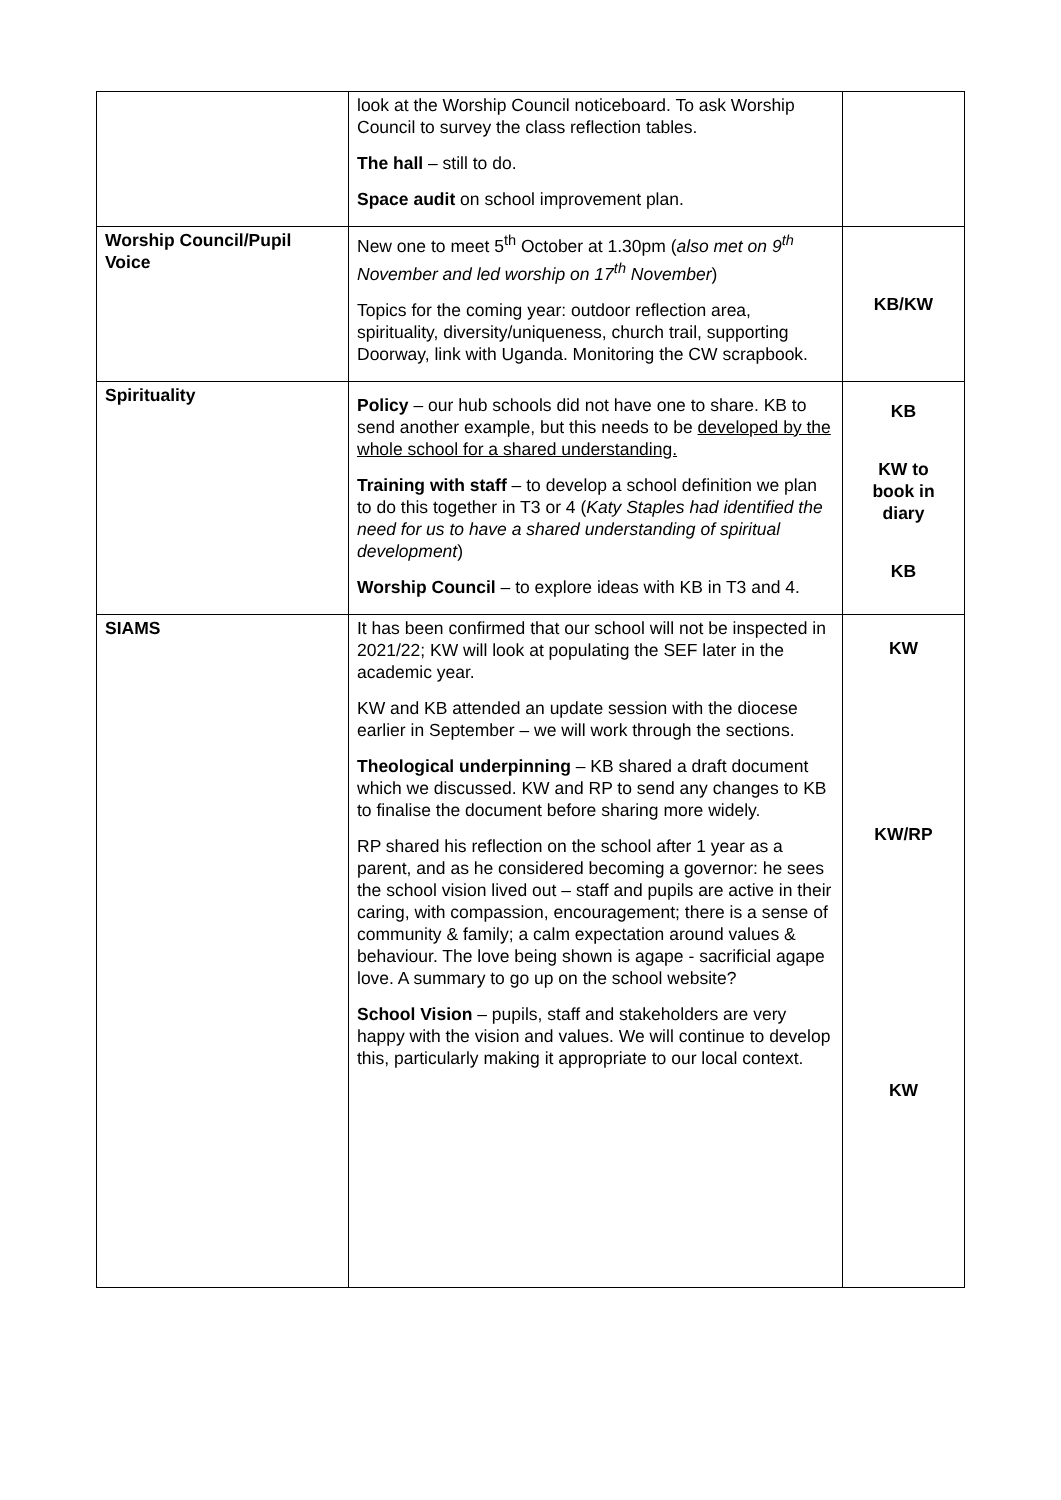| | look at the Worship Council noticeboard. To ask Worship Council to survey the class reflection tables. The hall – still to do. Space audit on school improvement plan. | |
| Worship Council/Pupil Voice | New one to meet 5<sup>th</sup> October at 1.30pm ( also met on 9<sup>th</sup> November and led worship on 17<sup>th</sup> November ) Topics for the coming year: outdoor reflection area, spirituality, diversity/uniqueness, church trail, supporting Doorway, link with Uganda. Monitoring the CW scrapbook. | KB/KW |
| Spirituality | Policy – our hub schools did not have one to share. KB to send another example, but this needs to be developed by the whole school for a shared understanding. Training with staff – to develop a school definition we plan to do this together in T3 or 4 ( Katy Staples had identified the need for us to have a shared understanding of spiritual development ) Worship Council – to explore ideas with KB in T3 and 4. | KB KW to book in diary KB |
| SIAMS | It has been confirmed that our school will not be inspected in 2021/22; KW will look at populating the SEF later in the academic year. KW and KB attended an update session with the diocese earlier in September – we will work through the sections. Theological underpinning – KB shared a draft document which we discussed. KW and RP to send any changes to KB to finalise the document before sharing more widely. RP shared his reflection on the school after 1 year as a parent, and as he considered becoming a governor: he sees the school vision lived out – staff and pupils are active in their caring, with compassion, encouragement; there is a sense of community & family; a calm expectation around values & behaviour. The love being shown is agape - sacrificial agape love. A summary to go up on the school website? School Vision – pupils, staff and stakeholders are very happy with the vision and values. We will continue to develop this, particularly making it appropriate to our local context. | KW KW/RP KW |